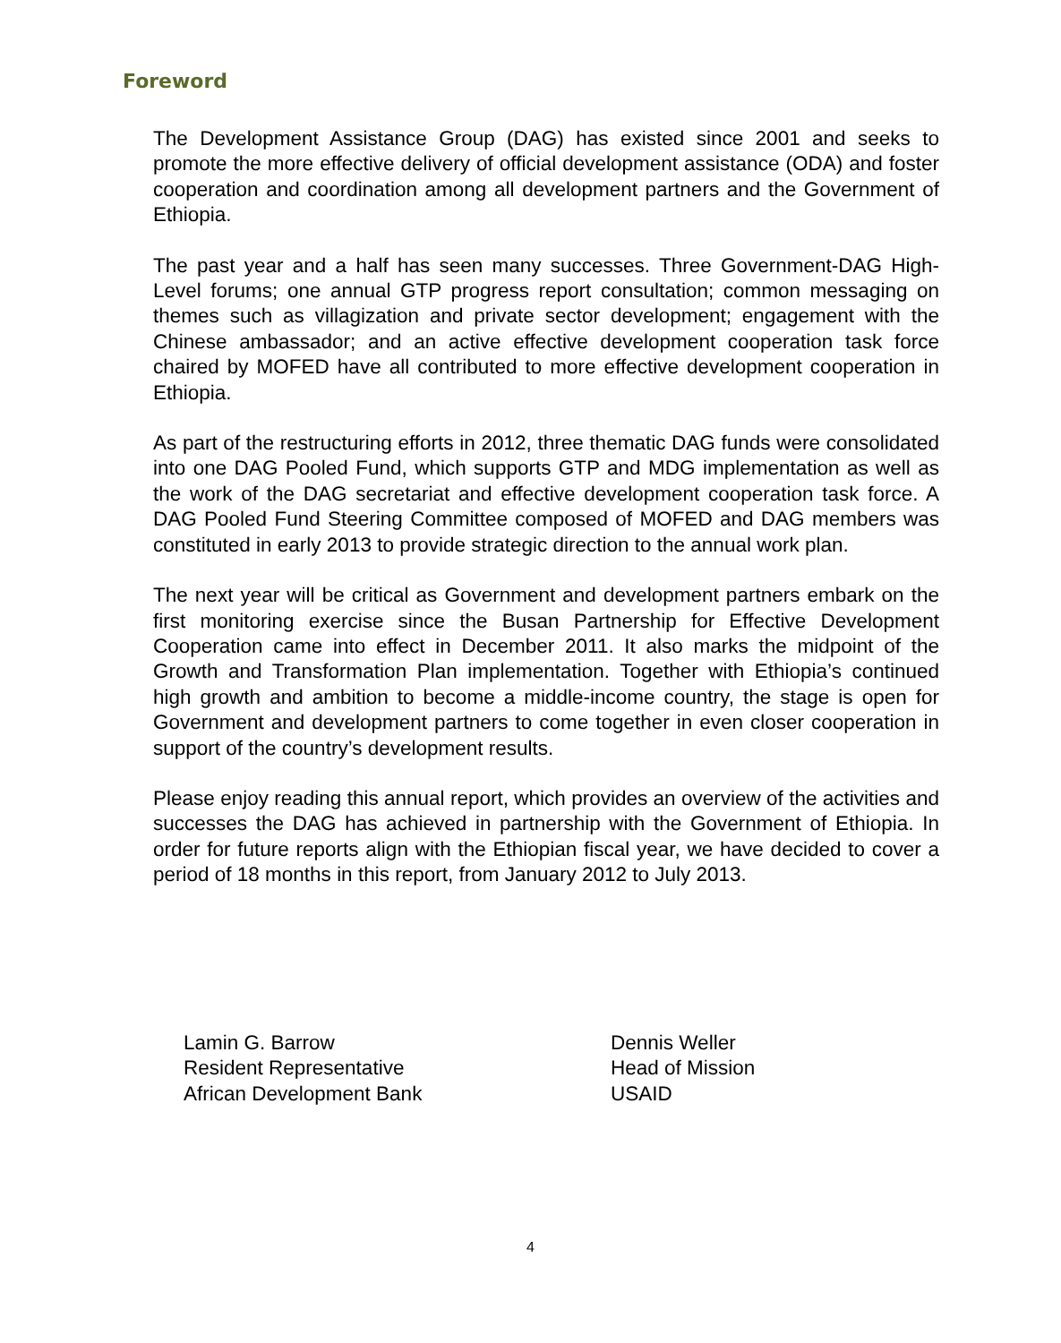Foreword
The Development Assistance Group (DAG) has existed since 2001 and seeks to promote the more effective delivery of official development assistance (ODA) and foster cooperation and coordination among all development partners and the Government of Ethiopia.
The past year and a half has seen many successes. Three Government-DAG High-Level forums; one annual GTP progress report consultation; common messaging on themes such as villagization and private sector development; engagement with the Chinese ambassador; and an active effective development cooperation task force chaired by MOFED have all contributed to more effective development cooperation in Ethiopia.
As part of the restructuring efforts in 2012, three thematic DAG funds were consolidated into one DAG Pooled Fund, which supports GTP and MDG implementation as well as the work of the DAG secretariat and effective development cooperation task force. A DAG Pooled Fund Steering Committee composed of MOFED and DAG members was constituted in early 2013 to provide strategic direction to the annual work plan.
The next year will be critical as Government and development partners embark on the first monitoring exercise since the Busan Partnership for Effective Development Cooperation came into effect in December 2011. It also marks the midpoint of the Growth and Transformation Plan implementation. Together with Ethiopia’s continued high growth and ambition to become a middle-income country, the stage is open for Government and development partners to come together in even closer cooperation in support of the country’s development results.
Please enjoy reading this annual report, which provides an overview of the activities and successes the DAG has achieved in partnership with the Government of Ethiopia. In order for future reports align with the Ethiopian fiscal year, we have decided to cover a period of 18 months in this report, from January 2012 to July 2013.
Lamin G. Barrow
Resident Representative
African Development Bank
Dennis Weller
Head of Mission
USAID
4